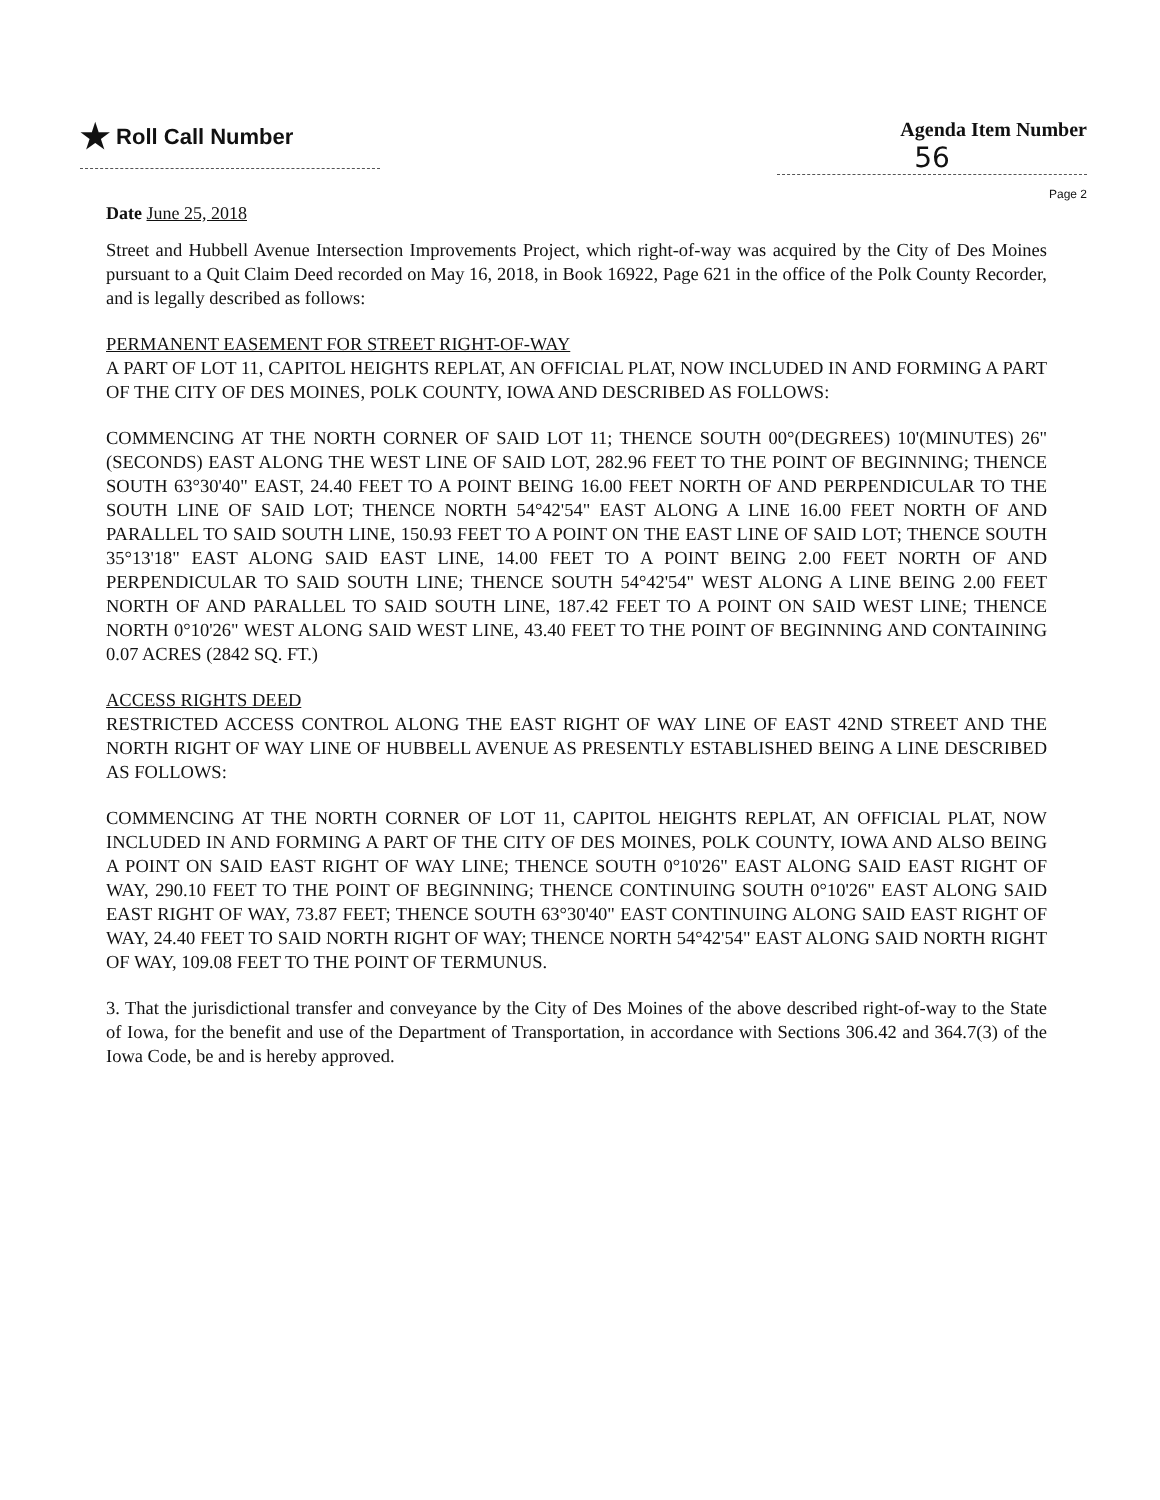★ Roll Call Number Agenda Item Number
56
Page 2
Date June 25, 2018
Street and Hubbell Avenue Intersection Improvements Project, which right-of-way was acquired by the City of Des Moines pursuant to a Quit Claim Deed recorded on May 16, 2018, in Book 16922, Page 621 in the office of the Polk County Recorder, and is legally described as follows:
PERMANENT EASEMENT FOR STREET RIGHT-OF-WAY
A PART OF LOT 11, CAPITOL HEIGHTS REPLAT, AN OFFICIAL PLAT, NOW INCLUDED IN AND FORMING A PART OF THE CITY OF DES MOINES, POLK COUNTY, IOWA AND DESCRIBED AS FOLLOWS:
COMMENCING AT THE NORTH CORNER OF SAID LOT 11; THENCE SOUTH 00°(DEGREES) 10'(MINUTES) 26"(SECONDS) EAST ALONG THE WEST LINE OF SAID LOT, 282.96 FEET TO THE POINT OF BEGINNING; THENCE SOUTH 63°30'40" EAST, 24.40 FEET TO A POINT BEING 16.00 FEET NORTH OF AND PERPENDICULAR TO THE SOUTH LINE OF SAID LOT; THENCE NORTH 54°42'54" EAST ALONG A LINE 16.00 FEET NORTH OF AND PARALLEL TO SAID SOUTH LINE, 150.93 FEET TO A POINT ON THE EAST LINE OF SAID LOT; THENCE SOUTH 35°13'18" EAST ALONG SAID EAST LINE, 14.00 FEET TO A POINT BEING 2.00 FEET NORTH OF AND PERPENDICULAR TO SAID SOUTH LINE; THENCE SOUTH 54°42'54" WEST ALONG A LINE BEING 2.00 FEET NORTH OF AND PARALLEL TO SAID SOUTH LINE, 187.42 FEET TO A POINT ON SAID WEST LINE; THENCE NORTH 0°10'26" WEST ALONG SAID WEST LINE, 43.40 FEET TO THE POINT OF BEGINNING AND CONTAINING 0.07 ACRES (2842 SQ. FT.)
ACCESS RIGHTS DEED
RESTRICTED ACCESS CONTROL ALONG THE EAST RIGHT OF WAY LINE OF EAST 42ND STREET AND THE NORTH RIGHT OF WAY LINE OF HUBBELL AVENUE AS PRESENTLY ESTABLISHED BEING A LINE DESCRIBED AS FOLLOWS:
COMMENCING AT THE NORTH CORNER OF LOT 11, CAPITOL HEIGHTS REPLAT, AN OFFICIAL PLAT, NOW INCLUDED IN AND FORMING A PART OF THE CITY OF DES MOINES, POLK COUNTY, IOWA AND ALSO BEING A POINT ON SAID EAST RIGHT OF WAY LINE; THENCE SOUTH 0°10'26" EAST ALONG SAID EAST RIGHT OF WAY, 290.10 FEET TO THE POINT OF BEGINNING; THENCE CONTINUING SOUTH 0°10'26" EAST ALONG SAID EAST RIGHT OF WAY, 73.87 FEET; THENCE SOUTH 63°30'40" EAST CONTINUING ALONG SAID EAST RIGHT OF WAY, 24.40 FEET TO SAID NORTH RIGHT OF WAY; THENCE NORTH 54°42'54" EAST ALONG SAID NORTH RIGHT OF WAY, 109.08 FEET TO THE POINT OF TERMUNUS.
3. That the jurisdictional transfer and conveyance by the City of Des Moines of the above described right-of-way to the State of Iowa, for the benefit and use of the Department of Transportation, in accordance with Sections 306.42 and 364.7(3) of the Iowa Code, be and is hereby approved.